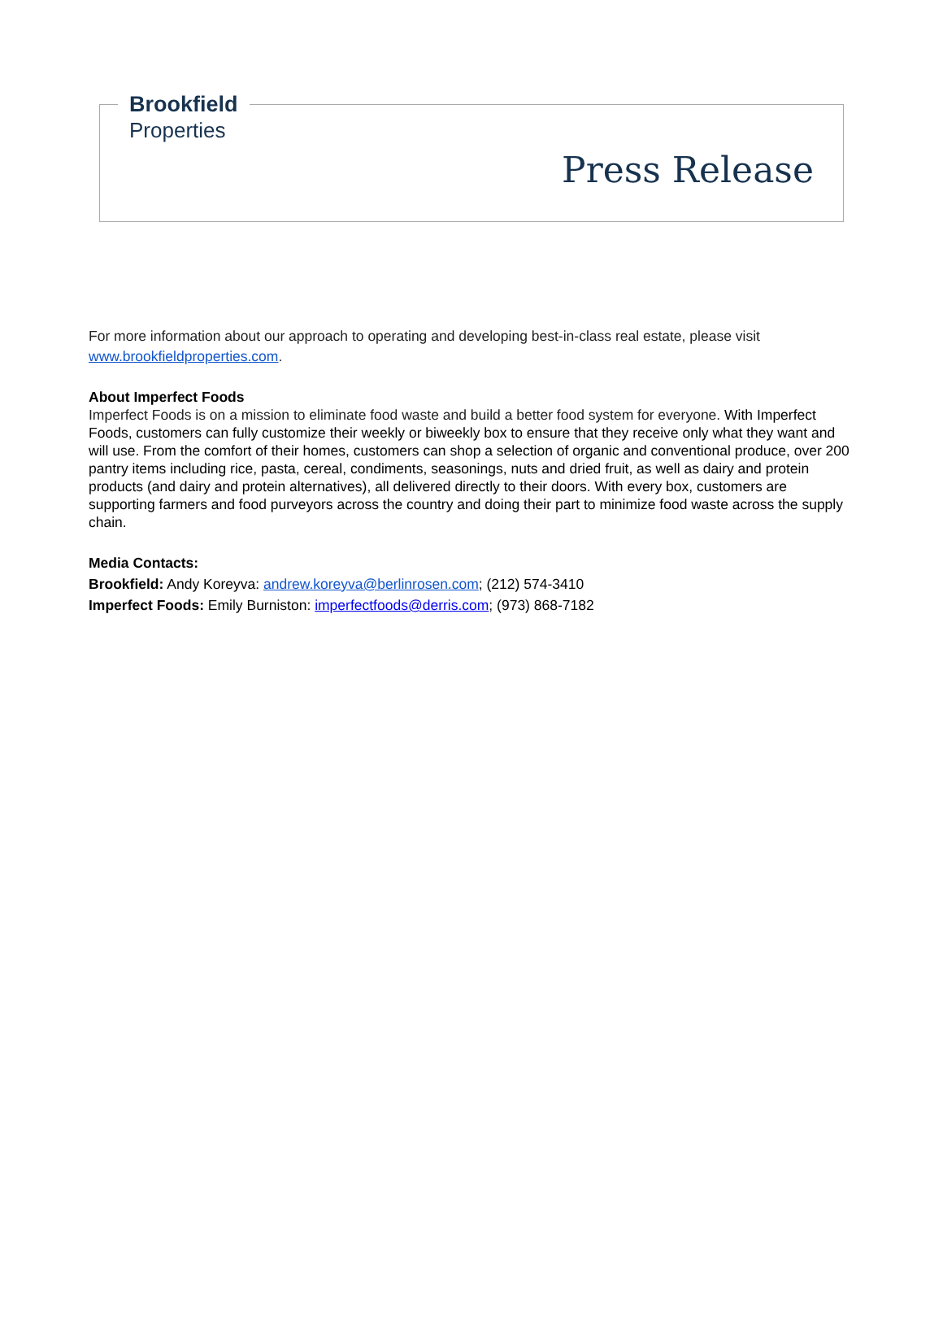Brookfield
Properties
Press Release
For more information about our approach to operating and developing best-in-class real estate, please visit www.brookfieldproperties.com.
About Imperfect Foods
Imperfect Foods is on a mission to eliminate food waste and build a better food system for everyone. With Imperfect Foods, customers can fully customize their weekly or biweekly box to ensure that they receive only what they want and will use. From the comfort of their homes, customers can shop a selection of organic and conventional produce, over 200 pantry items including rice, pasta, cereal, condiments, seasonings, nuts and dried fruit, as well as dairy and protein products (and dairy and protein alternatives), all delivered directly to their doors. With every box, customers are supporting farmers and food purveyors across the country and doing their part to minimize food waste across the supply chain.
Media Contacts:
Brookfield: Andy Koreyva: andrew.koreyva@berlinrosen.com; (212) 574-3410
Imperfect Foods: Emily Burniston: imperfectfoods@derris.com; (973) 868-7182